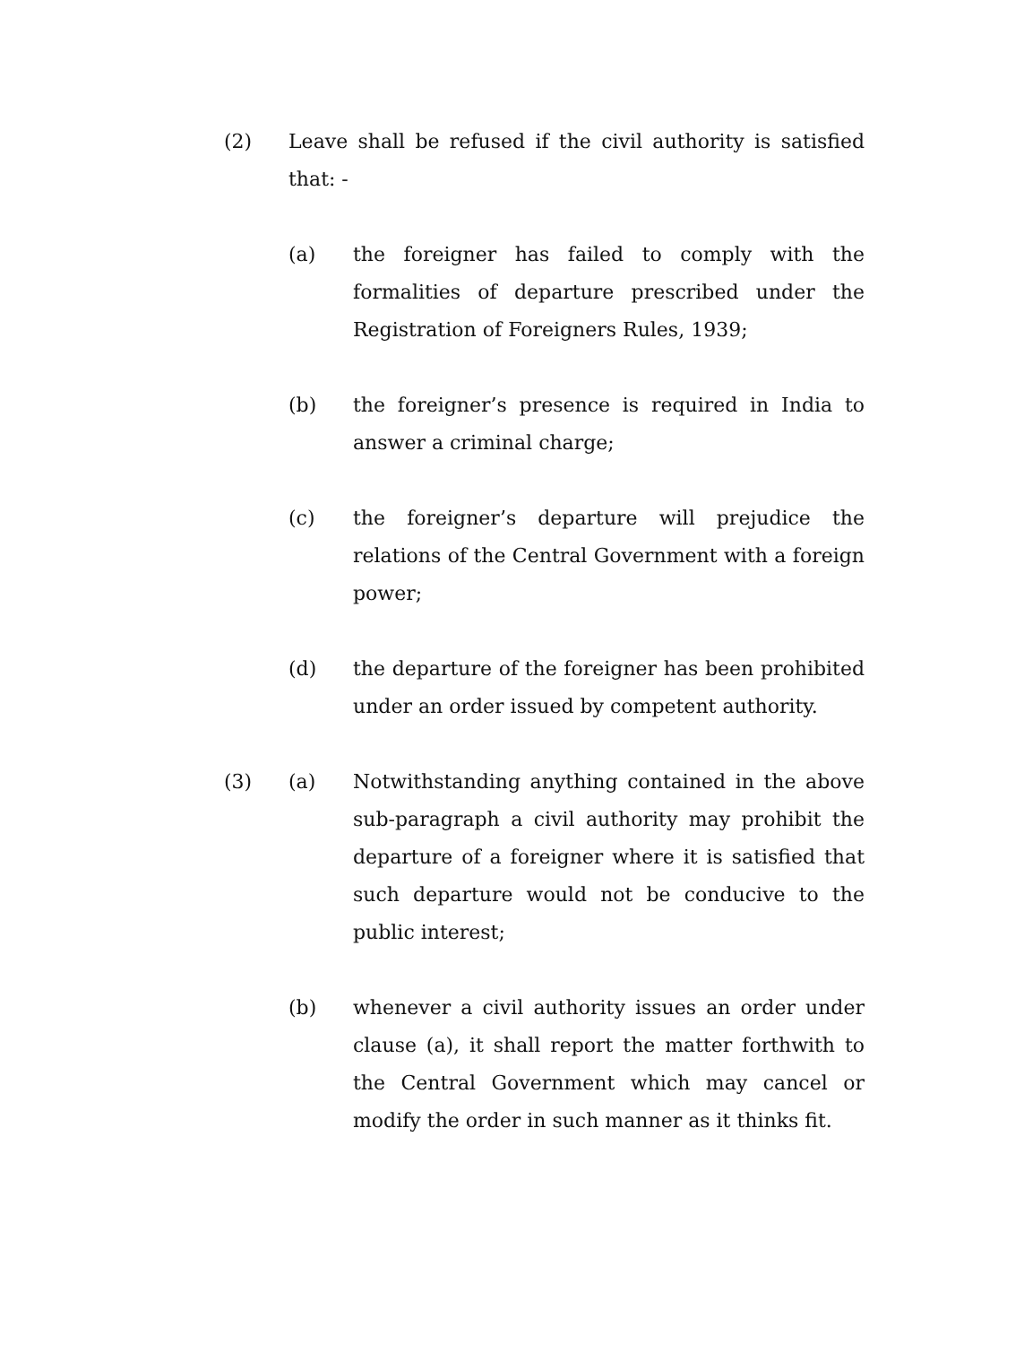(2) Leave shall be refused if the civil authority is satisfied that: -
(a) the foreigner has failed to comply with the formalities of departure prescribed under the Registration of Foreigners Rules, 1939;
(b) the foreigner’s presence is required in India to answer a criminal charge;
(c) the foreigner’s departure will prejudice the relations of the Central Government with a foreign power;
(d) the departure of the foreigner has been prohibited under an order issued by competent authority.
(3) (a) Notwithstanding anything contained in the above sub-paragraph a civil authority may prohibit the departure of a foreigner where it is satisfied that such departure would not be conducive to the public interest;
(b) whenever a civil authority issues an order under clause (a), it shall report the matter forthwith to the Central Government which may cancel or modify the order in such manner as it thinks fit.